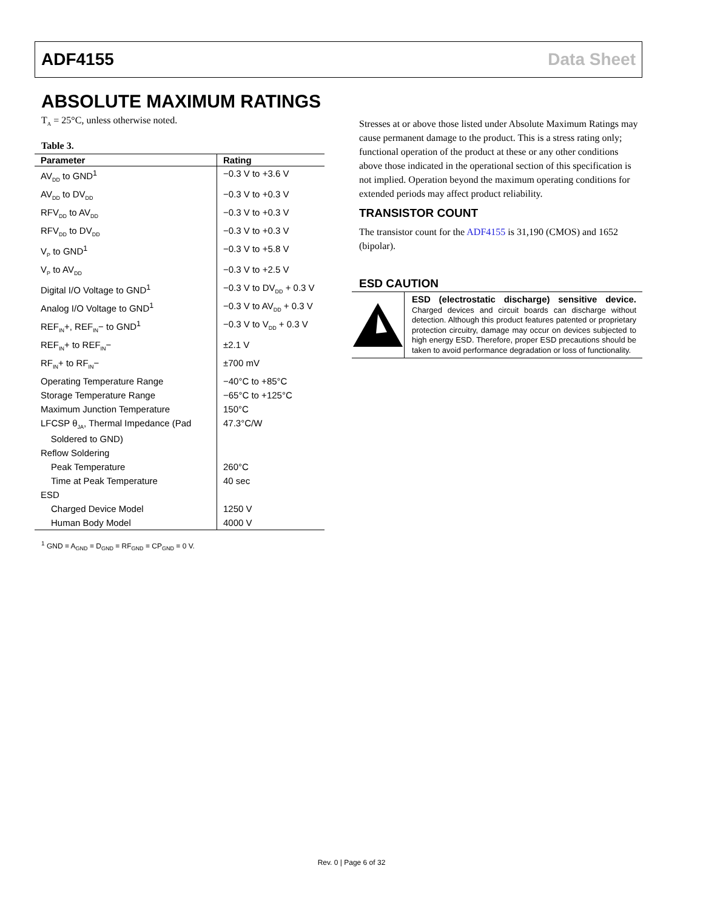ADF4155 Data Sheet
ABSOLUTE MAXIMUM RATINGS
T<sub>A</sub> = 25°C, unless otherwise noted.
Table 3.
| Parameter | Rating |
| --- | --- |
| AV<sub>DD</sub> to GND<sup>1</sup> | −0.3 V to +3.6 V |
| AV<sub>DD</sub> to DV<sub>DD</sub> | −0.3 V to +0.3 V |
| RFV<sub>DD</sub> to AV<sub>DD</sub> | −0.3 V to +0.3 V |
| RFV<sub>DD</sub> to DV<sub>DD</sub> | −0.3 V to +0.3 V |
| V<sub>P</sub> to GND<sup>1</sup> | −0.3 V to +5.8 V |
| V<sub>P</sub> to AV<sub>DD</sub> | −0.3 V to +2.5 V |
| Digital I/O Voltage to GND<sup>1</sup> | −0.3 V to DV<sub>DD</sub> + 0.3 V |
| Analog I/O Voltage to GND<sup>1</sup> | −0.3 V to AV<sub>DD</sub> + 0.3 V |
| REF<sub>IN</sub>+, REF<sub>IN</sub>− to GND<sup>1</sup> | −0.3 V to V<sub>DD</sub> + 0.3 V |
| REF<sub>IN</sub>+ to REF<sub>IN</sub>− | ±2.1 V |
| RF<sub>IN</sub>+ to RF<sub>IN</sub>− | ±700 mV |
| Operating Temperature Range | −40°C to +85°C |
| Storage Temperature Range | −65°C to +125°C |
| Maximum Junction Temperature | 150°C |
| LFCSP θ<sub>JA</sub>, Thermal Impedance (Pad Soldered to GND) | 47.3°C/W |
| Reflow Soldering | |
| Peak Temperature | 260°C |
| Time at Peak Temperature | 40 sec |
| ESD | |
| Charged Device Model | 1250 V |
| Human Body Model | 4000 V |
<sup>1</sup> GND = A<sub>GND</sub> = D<sub>GND</sub> = RF<sub>GND</sub> = CP<sub>GND</sub> = 0 V.
Stresses at or above those listed under Absolute Maximum Ratings may cause permanent damage to the product. This is a stress rating only; functional operation of the product at these or any other conditions above those indicated in the operational section of this specification is not implied. Operation beyond the maximum operating conditions for extended periods may affect product reliability.
TRANSISTOR COUNT
The transistor count for the ADF4155 is 31,190 (CMOS) and 1652 (bipolar).
ESD CAUTION
ESD (electrostatic discharge) sensitive device. Charged devices and circuit boards can discharge without detection. Although this product features patented or proprietary protection circuitry, damage may occur on devices subjected to high energy ESD. Therefore, proper ESD precautions should be taken to avoid performance degradation or loss of functionality.
Rev. 0 | Page 6 of 32